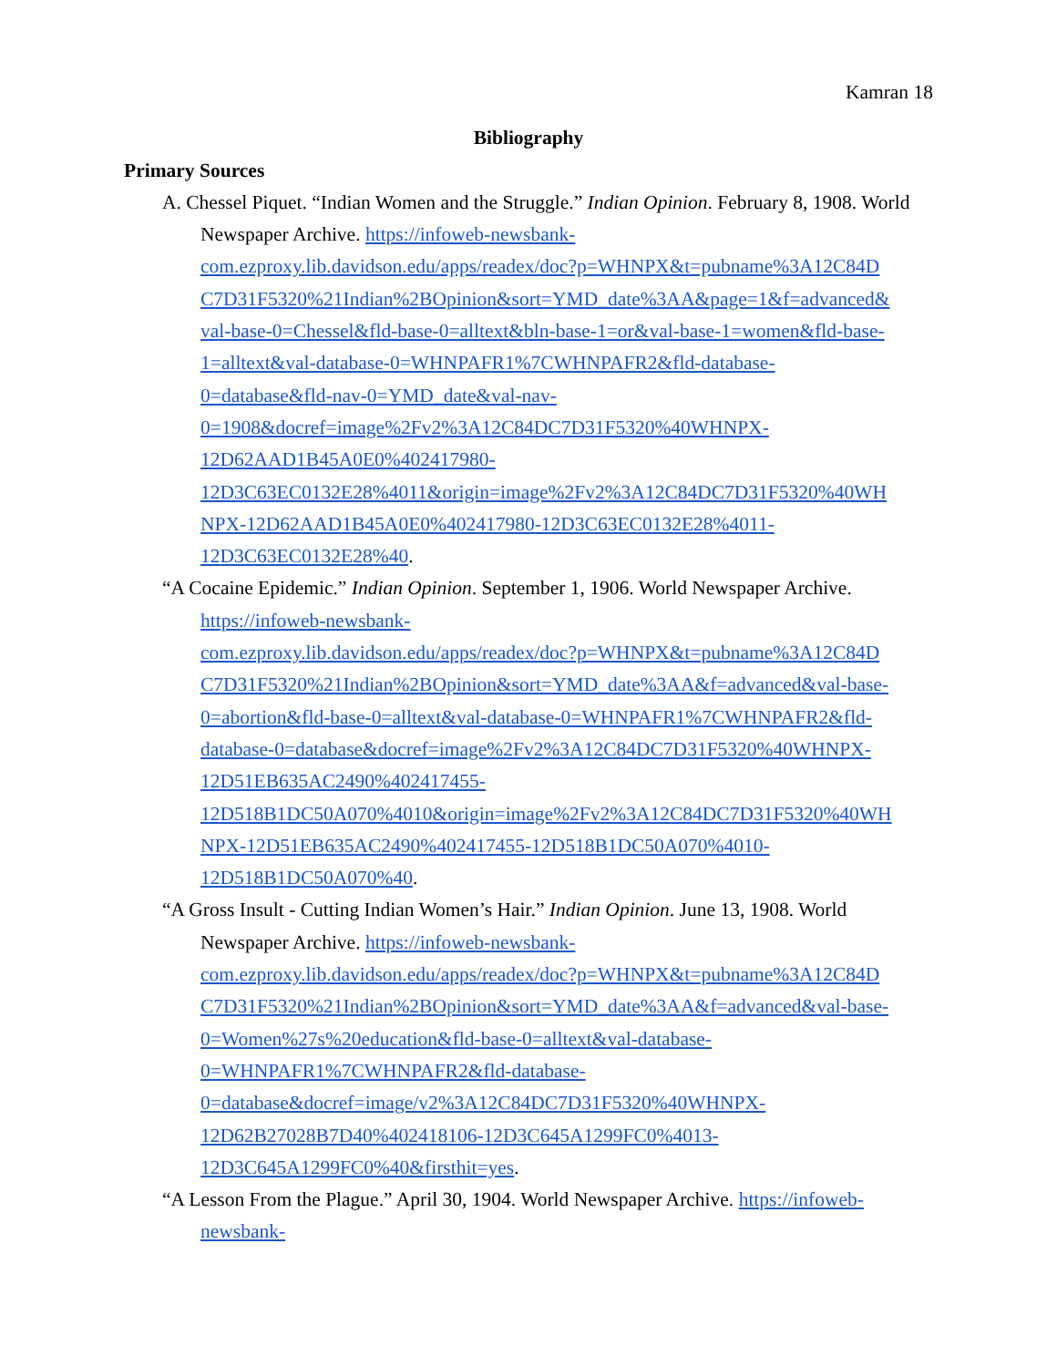Kamran 18
Bibliography
Primary Sources
A. Chessel Piquet. “Indian Women and the Struggle.” Indian Opinion. February 8, 1908. World Newspaper Archive. https://infoweb-newsbank-
com.ezproxy.lib.davidson.edu/apps/readex/doc?p=WHNPX&t=pubname%3A12C84D
C7D31F5320%21Indian%2BOpinion&sort=YMD_date%3AA&page=1&f=advanced&
val-base-0=Chessel&fld-base-0=alltext&bln-base-1=or&val-base-1=women&fld-base-
1=alltext&val-database-0=WHNPAFR1%7CWHNPAFR2&fld-database-
0=database&fld-nav-0=YMD_date&val-nav-
0=1908&docref=image%2Fv2%3A12C84DC7D31F5320%40WHNPX-
12D62AAD1B45A0E0%402417980-
12D3C63EC0132E28%4011&origin=image%2Fv2%3A12C84DC7D31F5320%40WH
NPX-12D62AAD1B45A0E0%402417980-12D3C63EC0132E28%4011-
12D3C63EC0132E28%40.
“A Cocaine Epidemic.” Indian Opinion. September 1, 1906. World Newspaper Archive. https://infoweb-newsbank-
com.ezproxy.lib.davidson.edu/apps/readex/doc?p=WHNPX&t=pubname%3A12C84D
C7D31F5320%21Indian%2BOpinion&sort=YMD_date%3AA&f=advanced&val-base-
0=abortion&fld-base-0=alltext&val-database-0=WHNPAFR1%7CWHNPAFR2&fld-
database-0=database&docref=image%2Fv2%3A12C84DC7D31F5320%40WHNPX-
12D51EB635AC2490%402417455-
12D518B1DC50A070%4010&origin=image%2Fv2%3A12C84DC7D31F5320%40WH
NPX-12D51EB635AC2490%402417455-12D518B1DC50A070%4010-
12D518B1DC50A070%40.
“A Gross Insult - Cutting Indian Women’s Hair.” Indian Opinion. June 13, 1908. World Newspaper Archive. https://infoweb-newsbank-
com.ezproxy.lib.davidson.edu/apps/readex/doc?p=WHNPX&t=pubname%3A12C84D
C7D31F5320%21Indian%2BOpinion&sort=YMD_date%3AA&f=advanced&val-base-
0=Women%27s%20education&fld-base-0=alltext&val-database-
0=WHNPAFR1%7CWHNPAFR2&fld-database-
0=database&docref=image/v2%3A12C84DC7D31F5320%40WHNPX-
12D62B27028B7D40%402418106-12D3C645A1299FC0%4013-
12D3C645A1299FC0%40&firsthit=yes.
“A Lesson From the Plague.” April 30, 1904. World Newspaper Archive. https://infoweb-
newsbank-